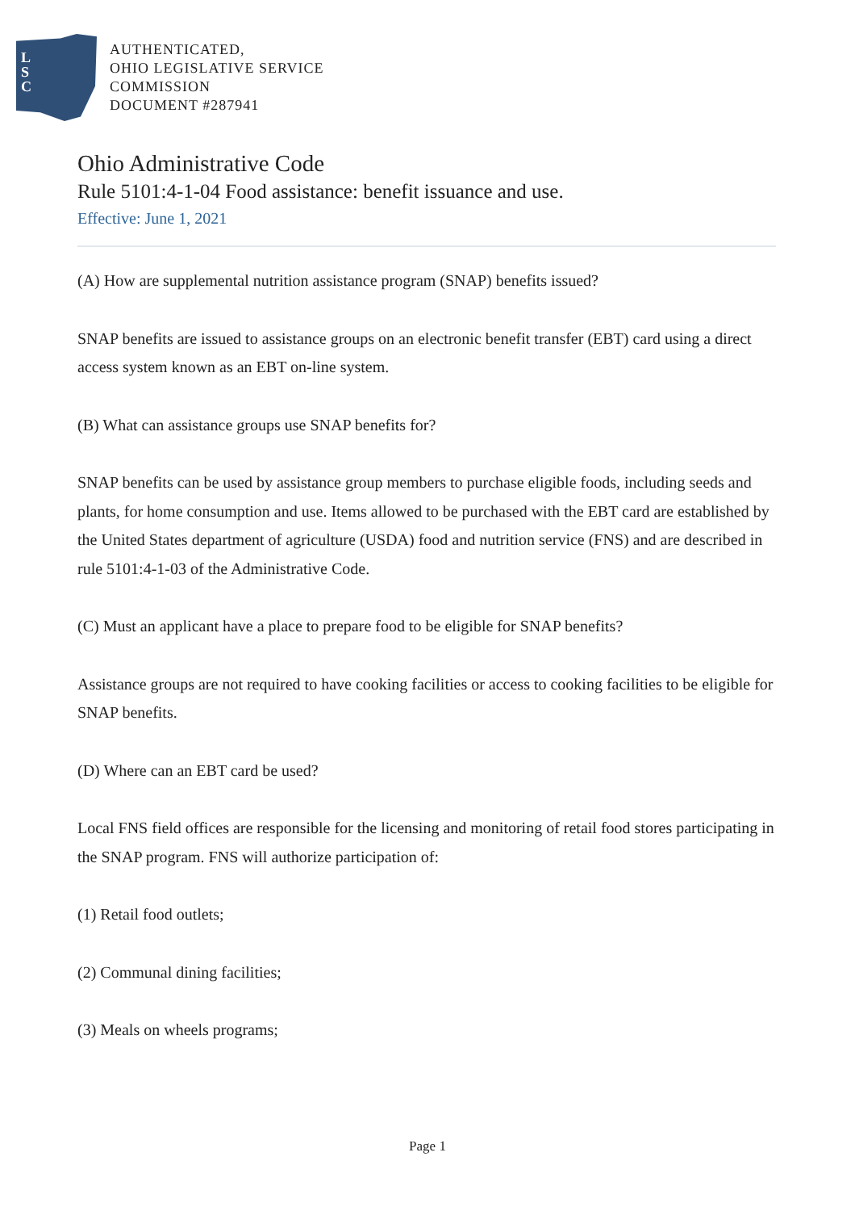L
S
C
AUTHENTICATED,
OHIO LEGISLATIVE SERVICE
COMMISSION
DOCUMENT #287941
Ohio Administrative Code
Rule 5101:4-1-04 Food assistance: benefit issuance and use.
Effective: June 1, 2021
(A) How are supplemental nutrition assistance program (SNAP) benefits issued?
SNAP benefits are issued to assistance groups on an electronic benefit transfer (EBT) card using a direct access system known as an EBT on-line system.
(B) What can assistance groups use SNAP benefits for?
SNAP benefits can be used by assistance group members to purchase eligible foods, including seeds and plants, for home consumption and use. Items allowed to be purchased with the EBT card are established by the United States department of agriculture (USDA) food and nutrition service (FNS) and are described in rule 5101:4-1-03 of the Administrative Code.
(C) Must an applicant have a place to prepare food to be eligible for SNAP benefits?
Assistance groups are not required to have cooking facilities or access to cooking facilities to be eligible for SNAP benefits.
(D) Where can an EBT card be used?
Local FNS field offices are responsible for the licensing and monitoring of retail food stores participating in the SNAP program. FNS will authorize participation of:
(1) Retail food outlets;
(2) Communal dining facilities;
(3) Meals on wheels programs;
Page 1